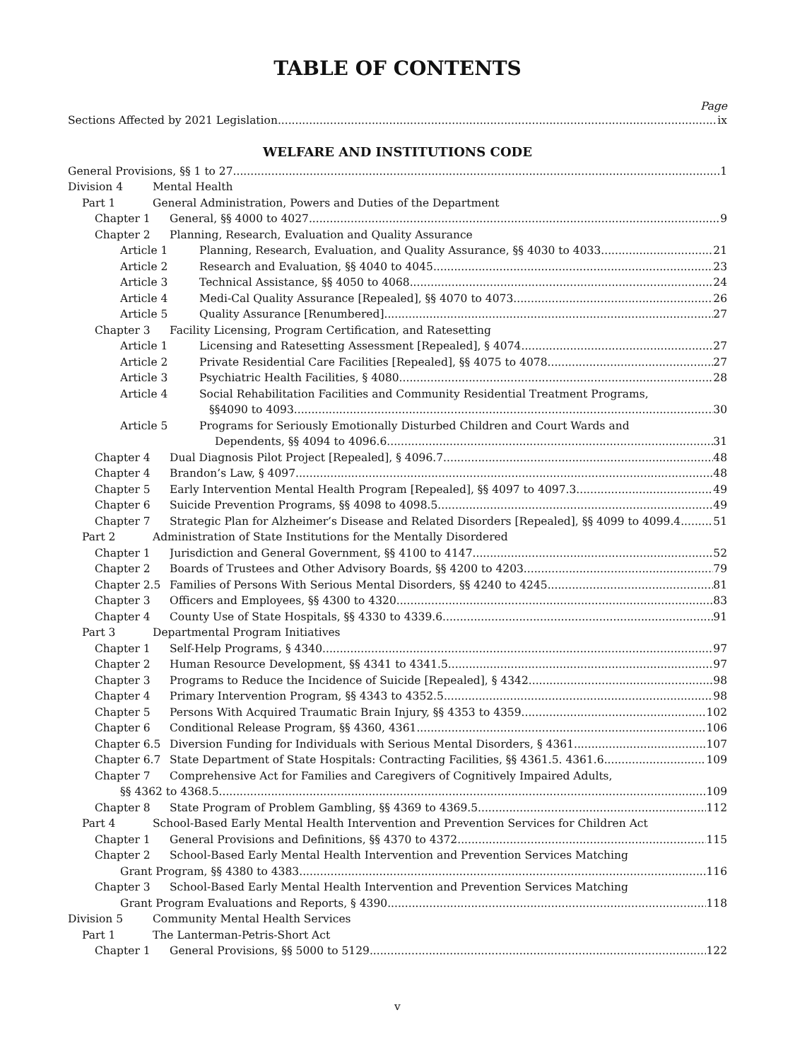TABLE OF CONTENTS
Page
Sections Affected by 2021 Legislation ix
WELFARE AND INSTITUTIONS CODE
General Provisions, §§ 1 to 27 1
Division 4 Mental Health
Part 1 General Administration, Powers and Duties of the Department
Chapter 1 General, §§ 4000 to 4027 9
Chapter 2 Planning, Research, Evaluation and Quality Assurance
Article 1 Planning, Research, Evaluation, and Quality Assurance, §§ 4030 to 4033 21
Article 2 Research and Evaluation, §§ 4040 to 4045 23
Article 3 Technical Assistance, §§ 4050 to 4068 24
Article 4 Medi-Cal Quality Assurance [Repealed], §§ 4070 to 4073 26
Article 5 Quality Assurance [Renumbered] 27
Chapter 3 Facility Licensing, Program Certification, and Ratesetting
Article 1 Licensing and Ratesetting Assessment [Repealed], § 4074 27
Article 2 Private Residential Care Facilities [Repealed], §§ 4075 to 4078 27
Article 3 Psychiatric Health Facilities, § 4080 28
Article 4 Social Rehabilitation Facilities and Community Residential Treatment Programs,
§§4090 to 4093 30
Article 5 Programs for Seriously Emotionally Disturbed Children and Court Wards and
Dependents, §§ 4094 to 4096.6 31
Chapter 4 Dual Diagnosis Pilot Project [Repealed], § 4096.7 48
Chapter 4 Brandon’s Law, § 4097 48
Chapter 5 Early Intervention Mental Health Program [Repealed], §§ 4097 to 4097.3 49
Chapter 6 Suicide Prevention Programs, §§ 4098 to 4098.5 49
Chapter 7 Strategic Plan for Alzheimer’s Disease and Related Disorders [Repealed], §§ 4099 to 4099.4 51
Part 2 Administration of State Institutions for the Mentally Disordered
Chapter 1 Jurisdiction and General Government, §§ 4100 to 4147 52
Chapter 2 Boards of Trustees and Other Advisory Boards, §§ 4200 to 4203 79
Chapter 2.5 Families of Persons With Serious Mental Disorders, §§ 4240 to 4245 81
Chapter 3 Officers and Employees, §§ 4300 to 4320 83
Chapter 4 County Use of State Hospitals, §§ 4330 to 4339.6 91
Part 3 Departmental Program Initiatives
Chapter 1 Self-Help Programs, § 4340 97
Chapter 2 Human Resource Development, §§ 4341 to 4341.5 97
Chapter 3 Programs to Reduce the Incidence of Suicide [Repealed], § 4342 98
Chapter 4 Primary Intervention Program, §§ 4343 to 4352.5 98
Chapter 5 Persons With Acquired Traumatic Brain Injury, §§ 4353 to 4359 102
Chapter 6 Conditional Release Program, §§ 4360, 4361 106
Chapter 6.5 Diversion Funding for Individuals with Serious Mental Disorders, § 4361 107
Chapter 6.7 State Department of State Hospitals: Contracting Facilities, §§ 4361.5. 4361.6 109
Chapter 7 Comprehensive Act for Families and Caregivers of Cognitively Impaired Adults,
§§ 4362 to 4368.5 109
Chapter 8 State Program of Problem Gambling, §§ 4369 to 4369.5 112
Part 4 School-Based Early Mental Health Intervention and Prevention Services for Children Act
Chapter 1 General Provisions and Definitions, §§ 4370 to 4372 115
Chapter 2 School-Based Early Mental Health Intervention and Prevention Services Matching
Grant Program, §§ 4380 to 4383 116
Chapter 3 School-Based Early Mental Health Intervention and Prevention Services Matching
Grant Program Evaluations and Reports, § 4390 118
Division 5 Community Mental Health Services
Part 1 The Lanterman-Petris-Short Act
Chapter 1 General Provisions, §§ 5000 to 5129 122
v